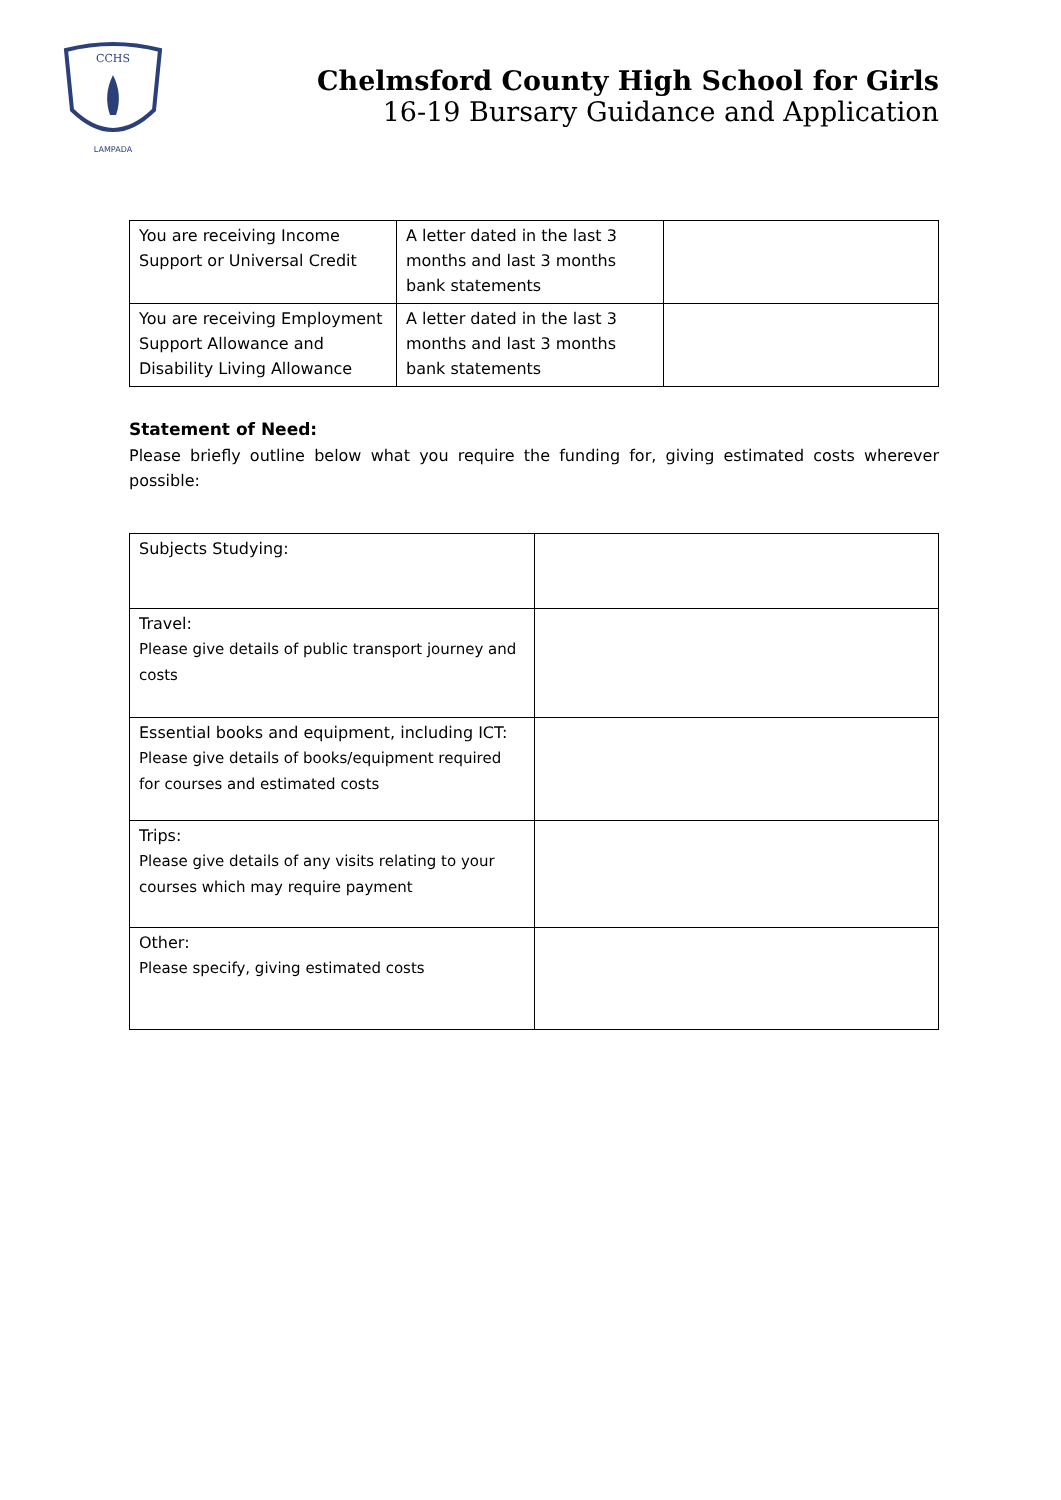CCHS
LAMPADA
Chelmsford County High School for Girls
16-19 Bursary Guidance and Application
| You are receiving Income Support or Universal Credit | A letter dated in the last 3 months and last 3 months bank statements | |
| You are receiving Employment Support Allowance and Disability Living Allowance | A letter dated in the last 3 months and last 3 months bank statements | |
Statement of Need:
Please briefly outline below what you require the funding for, giving estimated costs wherever possible:
| Subjects Studying: | |
| Travel: Please give details of public transport journey and costs | |
| Essential books and equipment, including ICT: Please give details of books/equipment required for courses and estimated costs | |
| Trips: Please give details of any visits relating to your courses which may require payment | |
| Other: Please specify, giving estimated costs | |